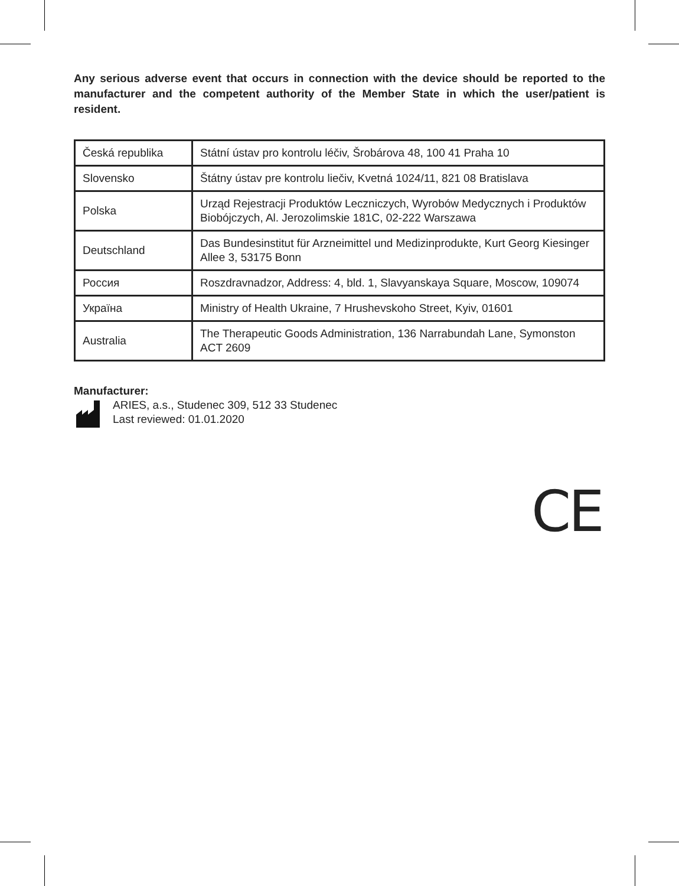Any serious adverse event that occurs in connection with the device should be reported to the manufacturer and the competent authority of the Member State in which the user/patient is resident.
| Česká republika | Státní ústav pro kontrolu léčiv, Šrobárova 48, 100 41 Praha 10 |
| Slovensko | Štátny ústav pre kontrolu liečiv, Kvetná 1024/11, 821 08 Bratislava |
| Polska | Urząd Rejestracji Produktów Leczniczych, Wyrobów Medycznych i Produktów Biobójczych, Al. Jerozolimskie 181C, 02-222 Warszawa |
| Deutschland | Das Bundesinstitut für Arzneimittel und Medizinprodukte, Kurt Georg Kiesinger Allee 3, 53175 Bonn |
| Россия | Roszdravnadzor, Address: 4, bld. 1, Slavyanskaya Square, Moscow, 109074 |
| Україна | Ministry of Health Ukraine, 7 Hrushevskoho Street, Kyiv, 01601 |
| Australia | The Therapeutic Goods Administration, 136 Narrabundah Lane, Symonston ACT 2609 |
Manufacturer:
ARIES, a.s., Studenec 309, 512 33 Studenec
Last reviewed: 01.01.2020
CE